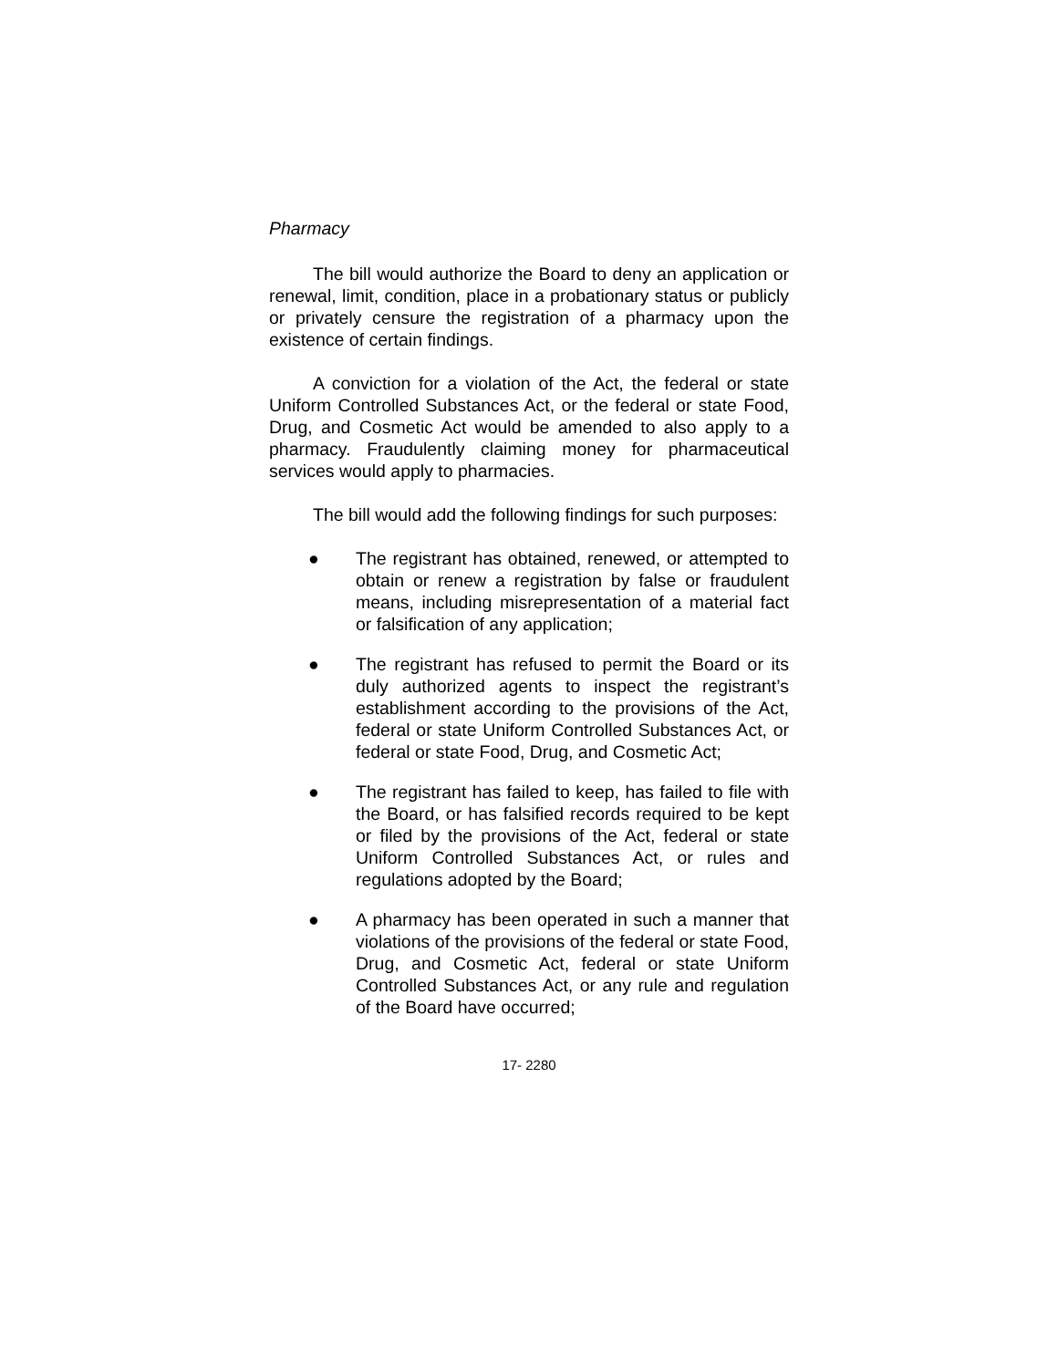Pharmacy
The bill would authorize the Board to deny an application or renewal, limit, condition, place in a probationary status or publicly or privately censure the registration of a pharmacy upon the existence of certain findings.
A conviction for a violation of the Act, the federal or state Uniform Controlled Substances Act, or the federal or state Food, Drug, and Cosmetic Act would be amended to also apply to a pharmacy. Fraudulently claiming money for pharmaceutical services would apply to pharmacies.
The bill would add the following findings for such purposes:
● The registrant has obtained, renewed, or attempted to obtain or renew a registration by false or fraudulent means, including misrepresentation of a material fact or falsification of any application;
● The registrant has refused to permit the Board or its duly authorized agents to inspect the registrant’s establishment according to the provisions of the Act, federal or state Uniform Controlled Substances Act, or federal or state Food, Drug, and Cosmetic Act;
● The registrant has failed to keep, has failed to file with the Board, or has falsified records required to be kept or filed by the provisions of the Act, federal or state Uniform Controlled Substances Act, or rules and regulations adopted by the Board;
● A pharmacy has been operated in such a manner that violations of the provisions of the federal or state Food, Drug, and Cosmetic Act, federal or state Uniform Controlled Substances Act, or any rule and regulation of the Board have occurred;
17- 2280